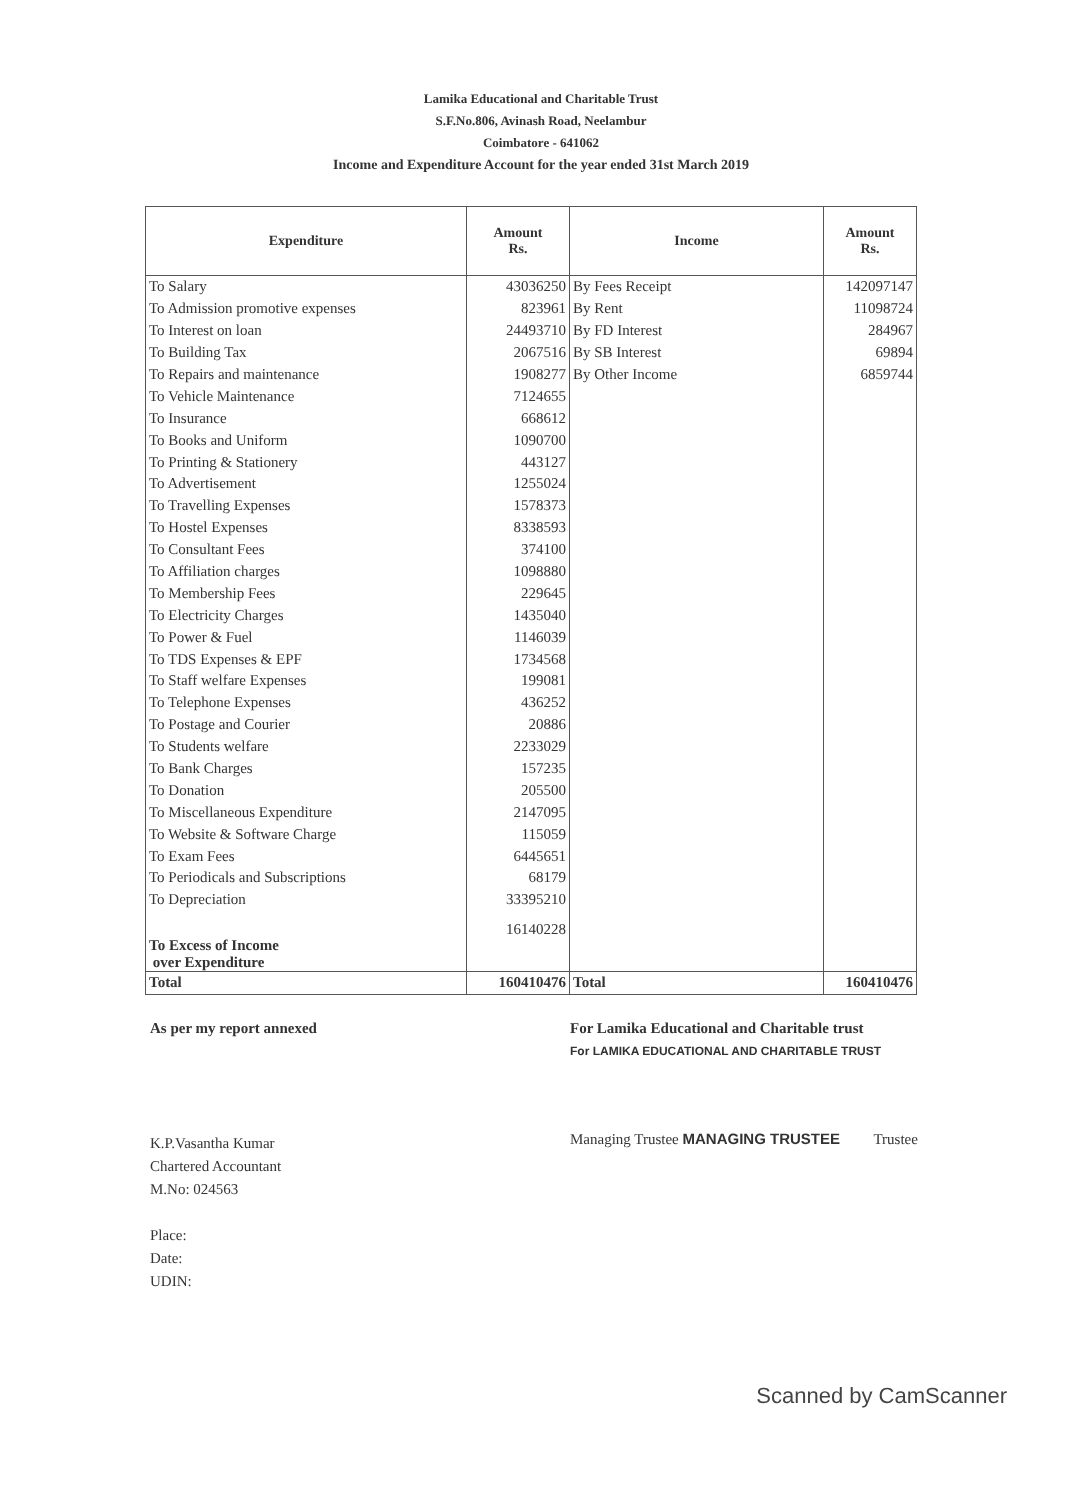Lamika Educational and Charitable Trust
S.F.No.806, Avinash Road, Neelambur
Coimbatore - 641062
Income and Expenditure Account for the year ended 31st March 2019
| Expenditure | Amount Rs. | Income | Amount Rs. |
| --- | --- | --- | --- |
| To Salary | 43036250 | By Fees Receipt | 142097147 |
| To Admission promotive expenses | 823961 | By Rent | 11098724 |
| To Interest on loan | 24493710 | By FD Interest | 284967 |
| To Building Tax | 2067516 | By SB Interest | 69894 |
| To Repairs and maintenance | 1908277 | By Other Income | 6859744 |
| To Vehicle Maintenance | 7124655 | | |
| To Insurance | 668612 | | |
| To Books and Uniform | 1090700 | | |
| To Printing & Stationery | 443127 | | |
| To Advertisement | 1255024 | | |
| To Travelling Expenses | 1578373 | | |
| To Hostel Expenses | 8338593 | | |
| To Consultant Fees | 374100 | | |
| To Affiliation charges | 1098880 | | |
| To Membership Fees | 229645 | | |
| To Electricity Charges | 1435040 | | |
| To Power & Fuel | 1146039 | | |
| To TDS Expenses & EPF | 1734568 | | |
| To Staff welfare Expenses | 199081 | | |
| To Telephone Expenses | 436252 | | |
| To Postage and Courier | 20886 | | |
| To Students welfare | 2233029 | | |
| To Bank Charges | 157235 | | |
| To Donation | 205500 | | |
| To Miscellaneous Expenditure | 2147095 | | |
| To Website & Software Charge | 115059 | | |
| To Exam Fees | 6445651 | | |
| To Periodicals and Subscriptions | 68179 | | |
| To Depreciation | 33395210 | | |
| To Excess of Income over Expenditure | 16140228 | | |
| Total | 160410476 | Total | 160410476 |
As per my report annexed
K.P.Vasantha Kumar
Chartered Accountant
M.No: 024563
Place:
Date:
UDIN:
For Lamika Educational and Charitable trust
For LAMIKA EDUCATIONAL AND CHARITABLE TRUST
Managing Trustee MANAGING TRUSTEE Trustee
Scanned by CamScanner